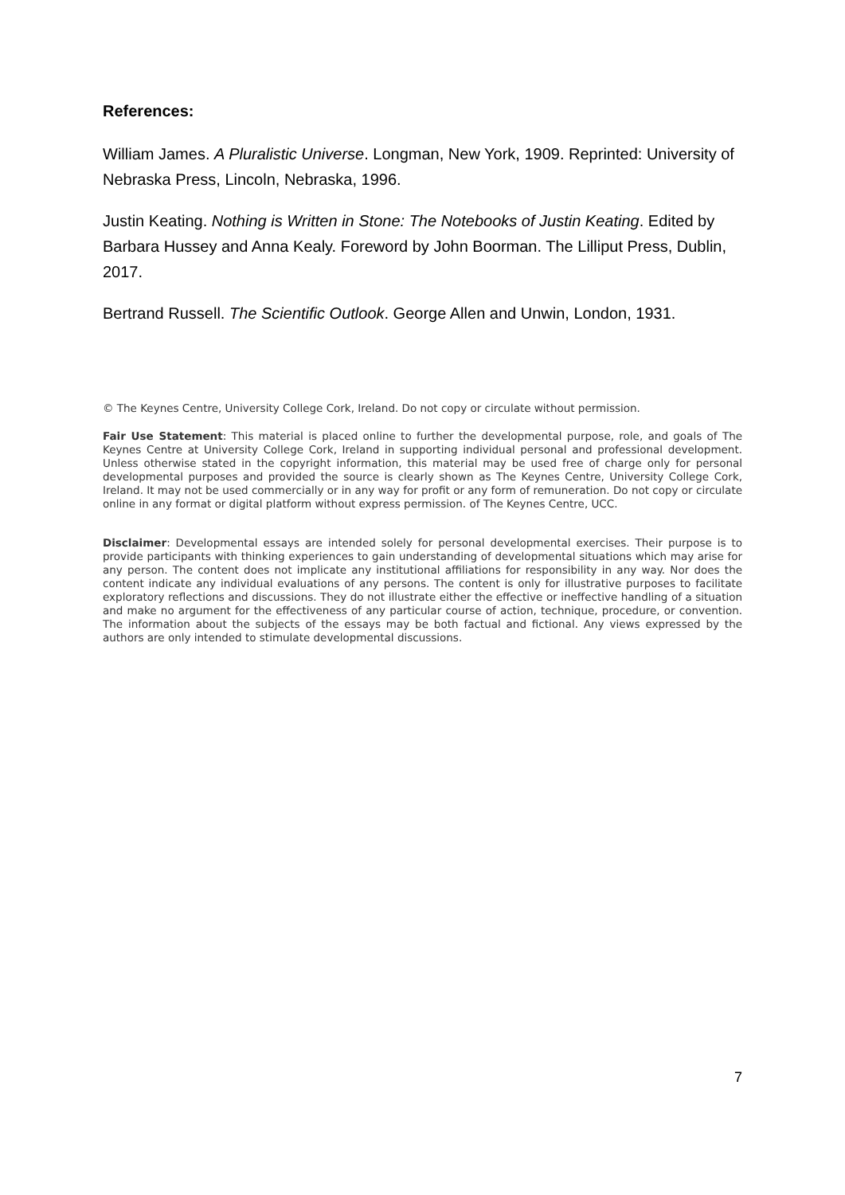References:
William James. A Pluralistic Universe. Longman, New York, 1909. Reprinted: University of Nebraska Press, Lincoln, Nebraska, 1996.
Justin Keating. Nothing is Written in Stone: The Notebooks of Justin Keating. Edited by Barbara Hussey and Anna Kealy. Foreword by John Boorman. The Lilliput Press, Dublin, 2017.
Bertrand Russell. The Scientific Outlook. George Allen and Unwin, London, 1931.
© The Keynes Centre, University College Cork, Ireland. Do not copy or circulate without permission.
Fair Use Statement: This material is placed online to further the developmental purpose, role, and goals of The Keynes Centre at University College Cork, Ireland in supporting individual personal and professional development. Unless otherwise stated in the copyright information, this material may be used free of charge only for personal developmental purposes and provided the source is clearly shown as The Keynes Centre, University College Cork, Ireland. It may not be used commercially or in any way for profit or any form of remuneration. Do not copy or circulate online in any format or digital platform without express permission. of The Keynes Centre, UCC.
Disclaimer: Developmental essays are intended solely for personal developmental exercises. Their purpose is to provide participants with thinking experiences to gain understanding of developmental situations which may arise for any person. The content does not implicate any institutional affiliations for responsibility in any way. Nor does the content indicate any individual evaluations of any persons. The content is only for illustrative purposes to facilitate exploratory reflections and discussions. They do not illustrate either the effective or ineffective handling of a situation and make no argument for the effectiveness of any particular course of action, technique, procedure, or convention. The information about the subjects of the essays may be both factual and fictional. Any views expressed by the authors are only intended to stimulate developmental discussions.
7